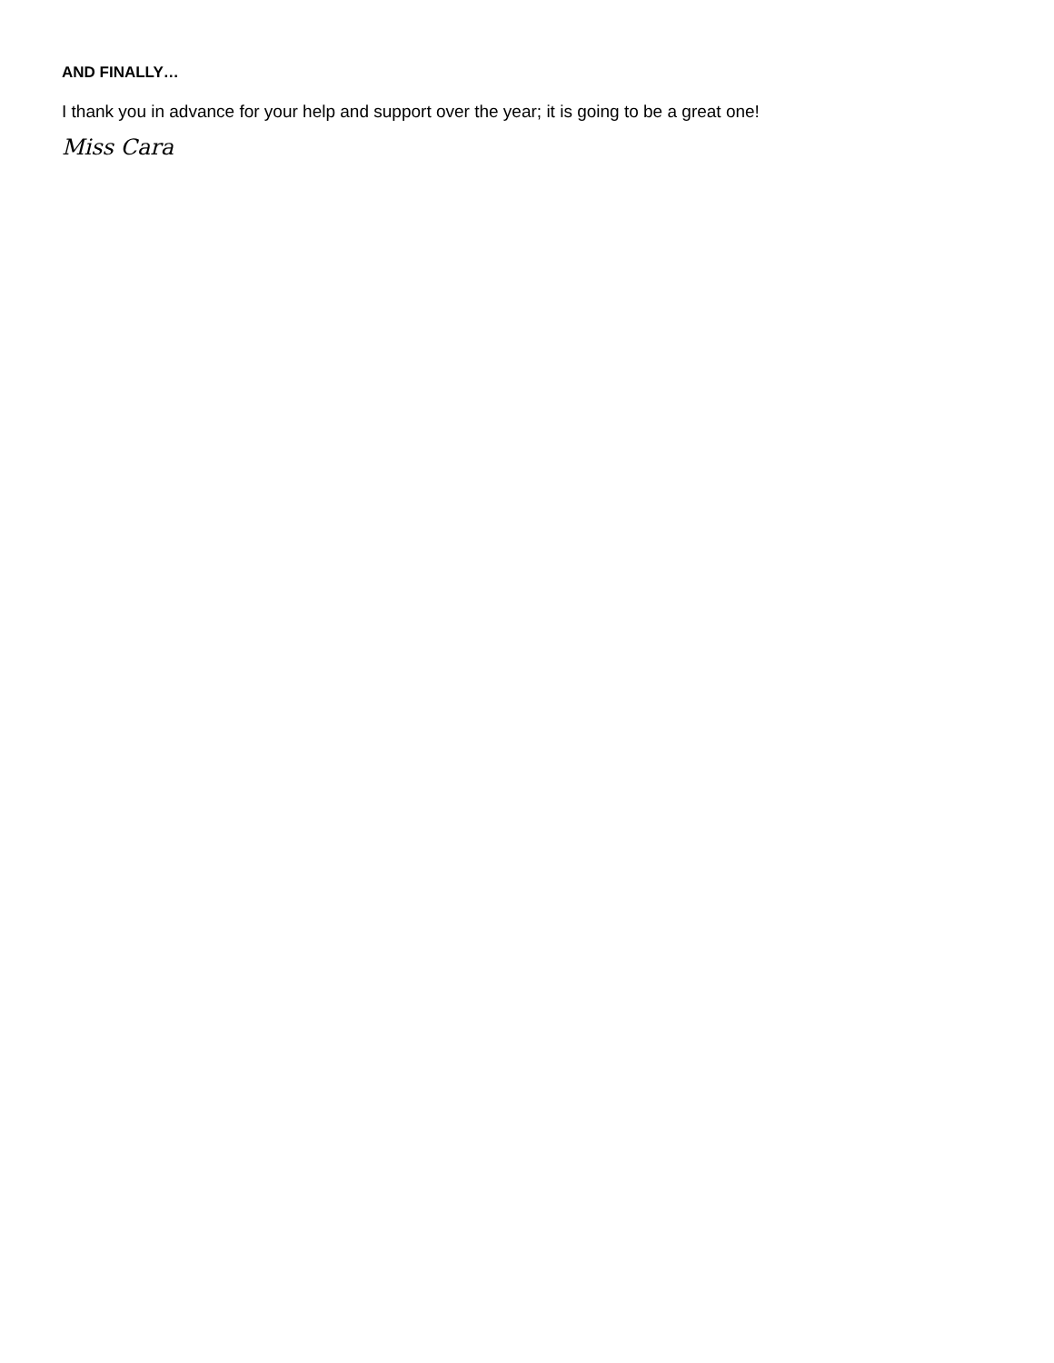AND FINALLY…
I thank you in advance for your help and support over the year; it is going to be a great one!
Miss Cara